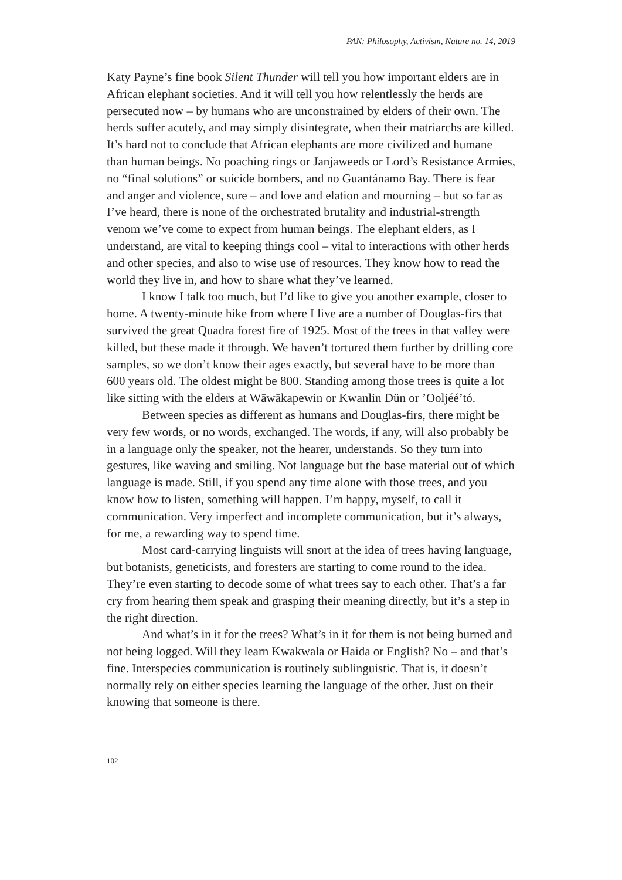PAN: Philosophy, Activism, Nature no. 14, 2019
Katy Payne’s fine book Silent Thunder will tell you how important elders are in African elephant societies. And it will tell you how relentlessly the herds are persecuted now – by humans who are unconstrained by elders of their own. The herds suffer acutely, and may simply disintegrate, when their matriarchs are killed. It’s hard not to conclude that African elephants are more civilized and humane than human beings. No poaching rings or Janjaweeds or Lord’s Resistance Armies, no “final solutions” or suicide bombers, and no Guantánamo Bay. There is fear and anger and violence, sure – and love and elation and mourning – but so far as I’ve heard, there is none of the orchestrated brutality and industrial-strength venom we’ve come to expect from human beings. The elephant elders, as I understand, are vital to keeping things cool – vital to interactions with other herds and other species, and also to wise use of resources. They know how to read the world they live in, and how to share what they’ve learned.
I know I talk too much, but I’d like to give you another example, closer to home. A twenty-minute hike from where I live are a number of Douglas-firs that survived the great Quadra forest fire of 1925. Most of the trees in that valley were killed, but these made it through. We haven’t tortured them further by drilling core samples, so we don’t know their ages exactly, but several have to be more than 600 years old. The oldest might be 800. Standing among those trees is quite a lot like sitting with the elders at Wāwākapewin or Kwanlin Dün or ’Ooljéé’tó.
Between species as different as humans and Douglas-firs, there might be very few words, or no words, exchanged. The words, if any, will also probably be in a language only the speaker, not the hearer, understands. So they turn into gestures, like waving and smiling. Not language but the base material out of which language is made. Still, if you spend any time alone with those trees, and you know how to listen, something will happen. I’m happy, myself, to call it communication. Very imperfect and incomplete communication, but it’s always, for me, a rewarding way to spend time.
Most card-carrying linguists will snort at the idea of trees having language, but botanists, geneticists, and foresters are starting to come round to the idea. They’re even starting to decode some of what trees say to each other. That’s a far cry from hearing them speak and grasping their meaning directly, but it’s a step in the right direction.
And what’s in it for the trees? What’s in it for them is not being burned and not being logged. Will they learn Kwakwala or Haida or English? No – and that’s fine. Interspecies communication is routinely sublinguistic. That is, it doesn’t normally rely on either species learning the language of the other. Just on their knowing that someone is there.
102